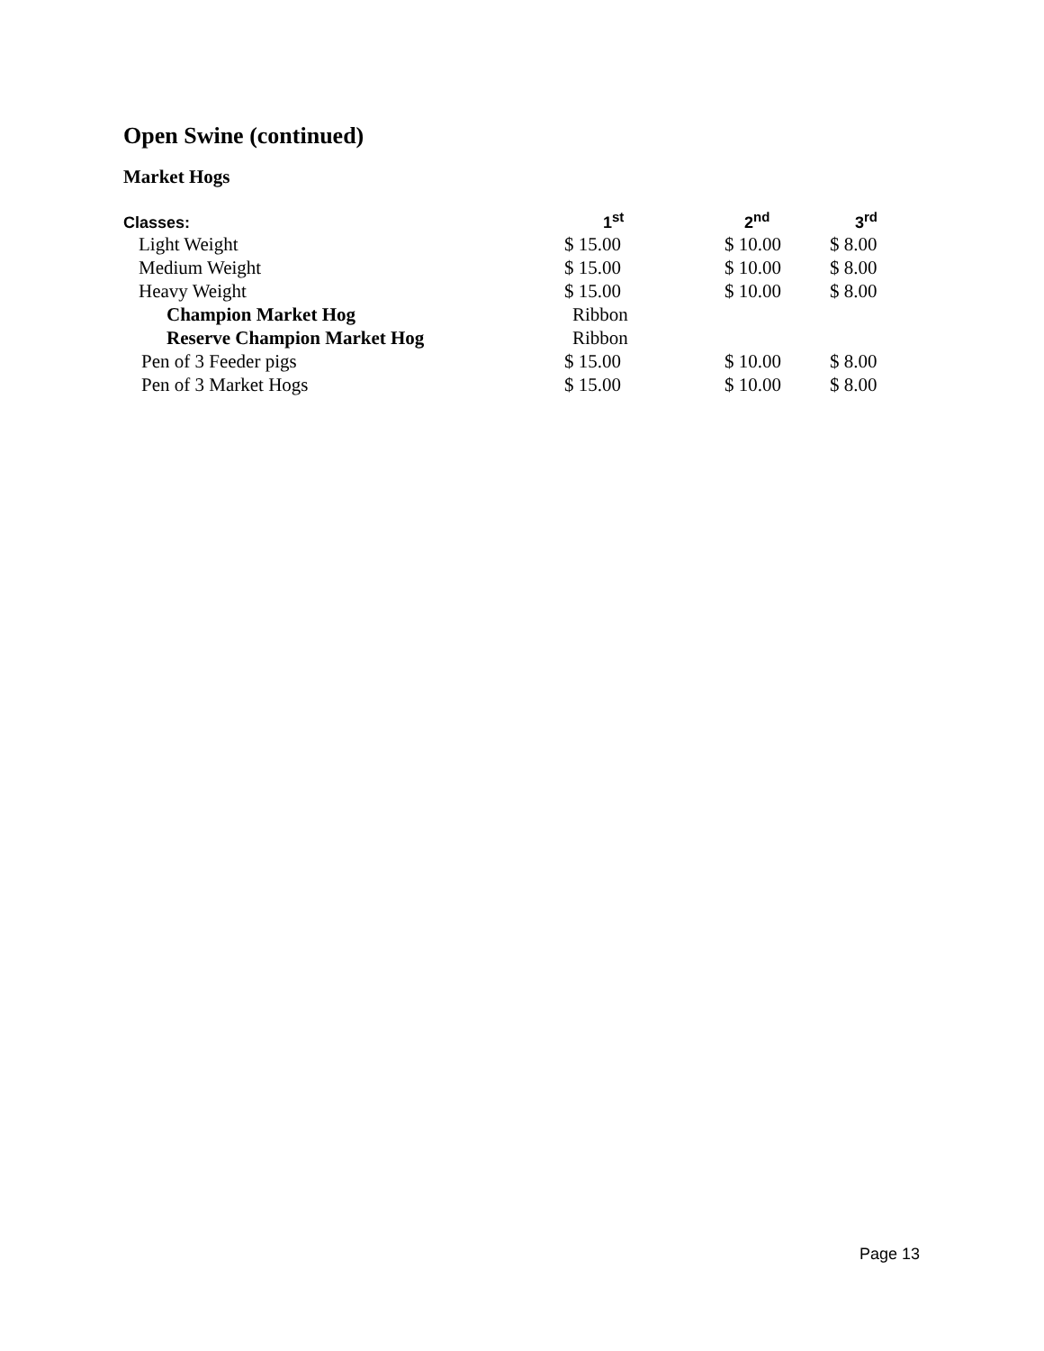Open Swine (continued)
Market Hogs
| Classes: | 1<sup>st</sup> | 2<sup>nd</sup> | 3<sup>rd</sup> |
| --- | --- | --- | --- |
| Light Weight | $ 15.00 | $ 10.00 | $ 8.00 |
| Medium Weight | $ 15.00 | $ 10.00 | $ 8.00 |
| Heavy Weight | $ 15.00 | $ 10.00 | $ 8.00 |
| Champion Market Hog | Ribbon | | |
| Reserve Champion Market Hog | Ribbon | | |
| Pen of 3 Feeder pigs | $ 15.00 | $ 10.00 | $ 8.00 |
| Pen of 3 Market Hogs | $ 15.00 | $ 10.00 | $ 8.00 |
Page 13